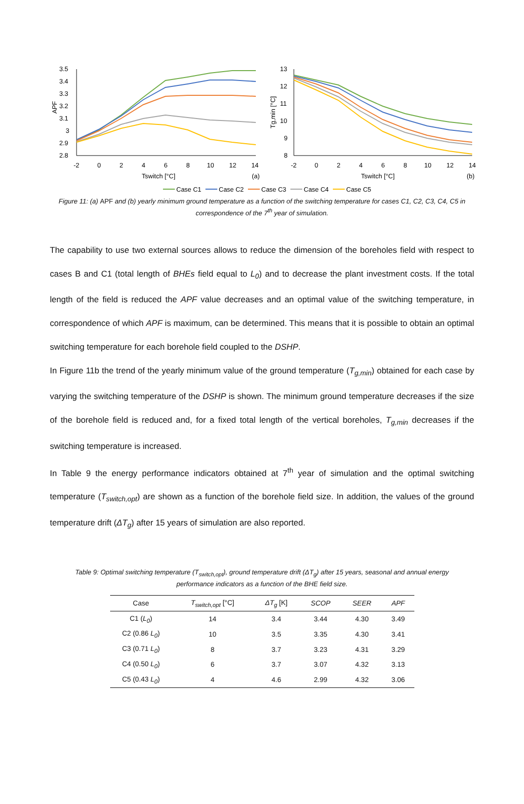3.5
3.4
3.3
3.2
3.1
3
2.9
2.8
-2
0
2
4
6
8
10
12
14
Tswitch [°C]
(a)
APF
13
12
11
10
9
8
-2
0
2
4
6
8
10
12
14
Tswitch [°C]
(b)
Tg,min [°C]
Case C1
Case C2
Case C3
Case C4
Case C5
Figure 11: (a) APF and (b) yearly minimum ground temperature as a function of the switching temperature for cases C1, C2, C3, C4, C5 in correspondence of the 7<sup>th</sup> year of simulation.
The capability to use two external sources allows to reduce the dimension of the boreholes field with respect to cases B and C1 (total length of BHEs field equal to L<sub>0</sub>) and to decrease the plant investment costs. If the total length of the field is reduced the APF value decreases and an optimal value of the switching temperature, in correspondence of which APF is maximum, can be determined. This means that it is possible to obtain an optimal switching temperature for each borehole field coupled to the DSHP.
In Figure 11b the trend of the yearly minimum value of the ground temperature (T<sub>g,min</sub>) obtained for each case by varying the switching temperature of the DSHP is shown. The minimum ground temperature decreases if the size of the borehole field is reduced and, for a fixed total length of the vertical boreholes, T<sub>g,min</sub> decreases if the switching temperature is increased.
In Table 9 the energy performance indicators obtained at 7<sup>th</sup> year of simulation and the optimal switching temperature (T<sub>switch,opt</sub>) are shown as a function of the borehole field size. In addition, the values of the ground temperature drift (ΔT<sub>g</sub>) after 15 years of simulation are also reported.
Table 9: Optimal switching temperature (T<sub>switch,opt</sub>), ground temperature drift (ΔT<sub>g</sub>) after 15 years, seasonal and annual energy performance indicators as a function of the BHE field size.
| Case | T<sub>switch,opt</sub> [°C] | ΔT<sub>g</sub> [K] | SCOP | SEER | APF |
| --- | --- | --- | --- | --- | --- |
| C1 ( L<sub>0</sub> ) | 14 | 3.4 | 3.44 | 4.30 | 3.49 |
| C2 (0.86 L<sub>0</sub> ) | 10 | 3.5 | 3.35 | 4.30 | 3.41 |
| C3 (0.71 L<sub>0</sub> ) | 8 | 3.7 | 3.23 | 4.31 | 3.29 |
| C4 (0.50 L<sub>0</sub> ) | 6 | 3.7 | 3.07 | 4.32 | 3.13 |
| C5 (0.43 L<sub>0</sub> ) | 4 | 4.6 | 2.99 | 4.32 | 3.06 |